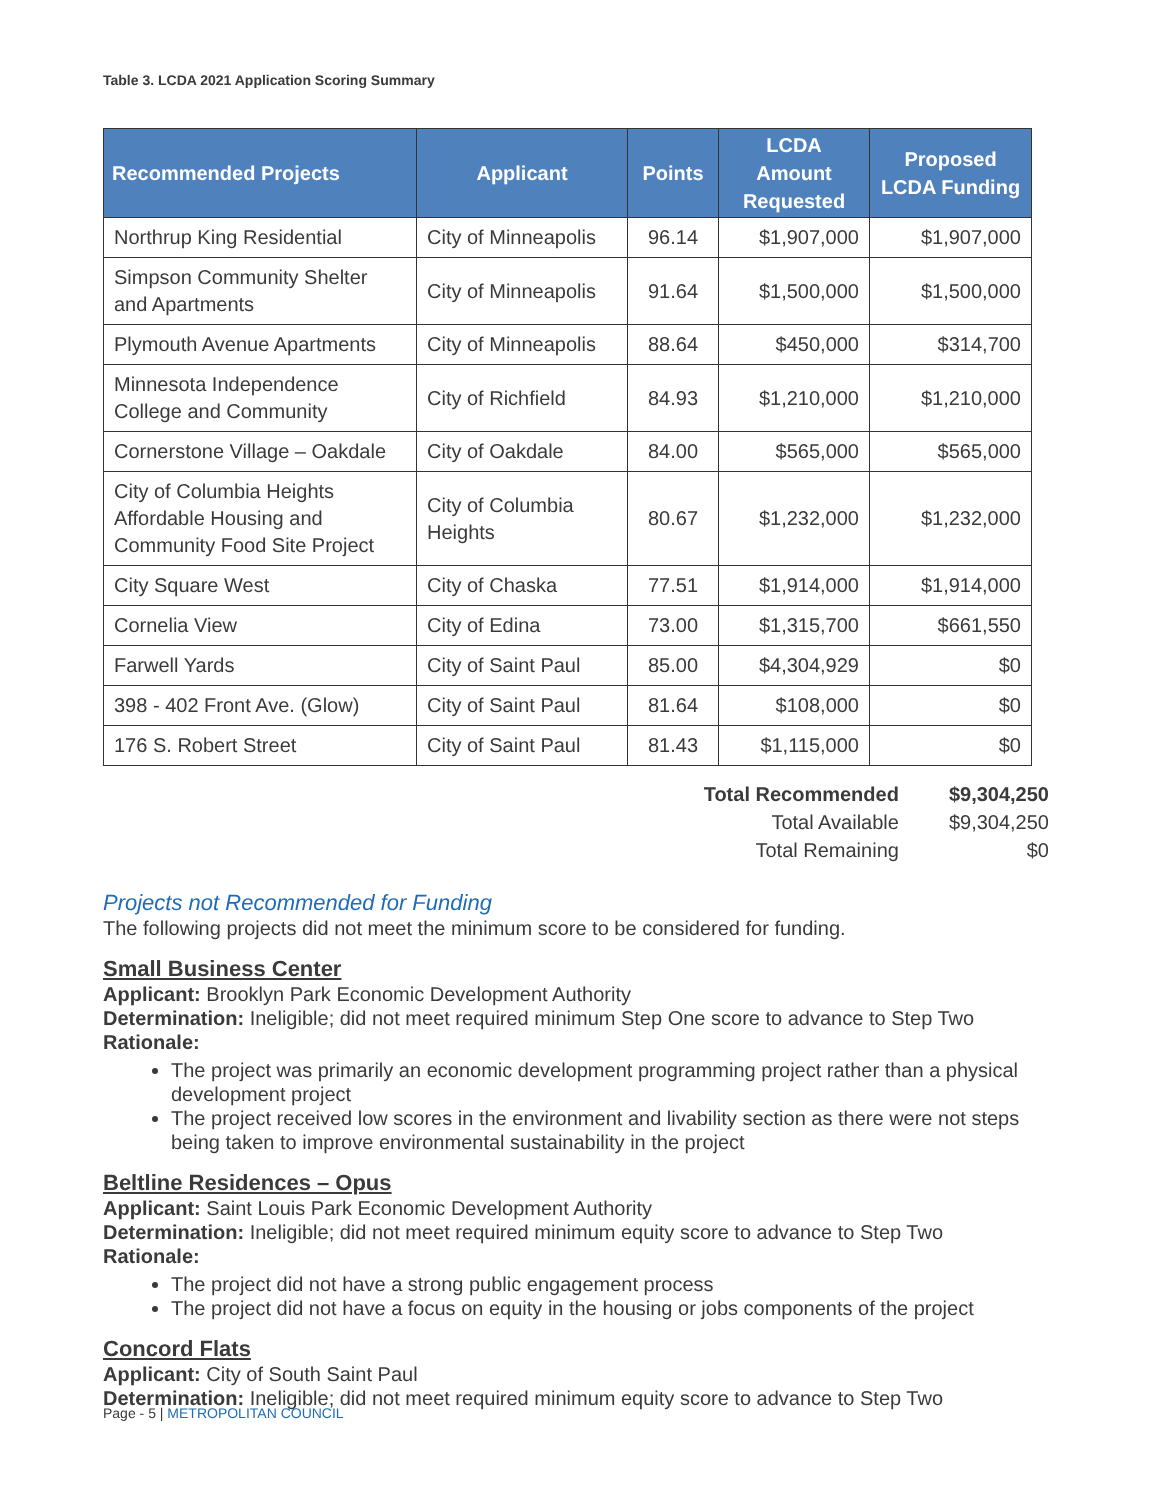Table 3. LCDA 2021 Application Scoring Summary
| Recommended Projects | Applicant | Points | LCDA Amount Requested | Proposed LCDA Funding |
| --- | --- | --- | --- | --- |
| Northrup King Residential | City of Minneapolis | 96.14 | $1,907,000 | $1,907,000 |
| Simpson Community Shelter and Apartments | City of Minneapolis | 91.64 | $1,500,000 | $1,500,000 |
| Plymouth Avenue Apartments | City of Minneapolis | 88.64 | $450,000 | $314,700 |
| Minnesota Independence College and Community | City of Richfield | 84.93 | $1,210,000 | $1,210,000 |
| Cornerstone Village – Oakdale | City of Oakdale | 84.00 | $565,000 | $565,000 |
| City of Columbia Heights Affordable Housing and Community Food Site Project | City of Columbia Heights | 80.67 | $1,232,000 | $1,232,000 |
| City Square West | City of Chaska | 77.51 | $1,914,000 | $1,914,000 |
| Cornelia View | City of Edina | 73.00 | $1,315,700 | $661,550 |
| Farwell Yards | City of Saint Paul | 85.00 | $4,304,929 | $0 |
| 398 - 402 Front Ave. (Glow) | City of Saint Paul | 81.64 | $108,000 | $0 |
| 176 S. Robert Street | City of Saint Paul | 81.43 | $1,115,000 | $0 |
| Total Recommended | $9,304,250 |
| Total Available | $9,304,250 |
| Total Remaining | $0 |
Projects not Recommended for Funding
The following projects did not meet the minimum score to be considered for funding.
Small Business Center
Applicant: Brooklyn Park Economic Development Authority
Determination: Ineligible; did not meet required minimum Step One score to advance to Step Two
Rationale:
The project was primarily an economic development programming project rather than a physical development project
The project received low scores in the environment and livability section as there were not steps being taken to improve environmental sustainability in the project
Beltline Residences – Opus
Applicant: Saint Louis Park Economic Development Authority
Determination: Ineligible; did not meet required minimum equity score to advance to Step Two
Rationale:
The project did not have a strong public engagement process
The project did not have a focus on equity in the housing or jobs components of the project
Concord Flats
Applicant: City of South Saint Paul
Determination: Ineligible; did not meet required minimum equity score to advance to Step Two
Page - 5 | METROPOLITAN COUNCIL